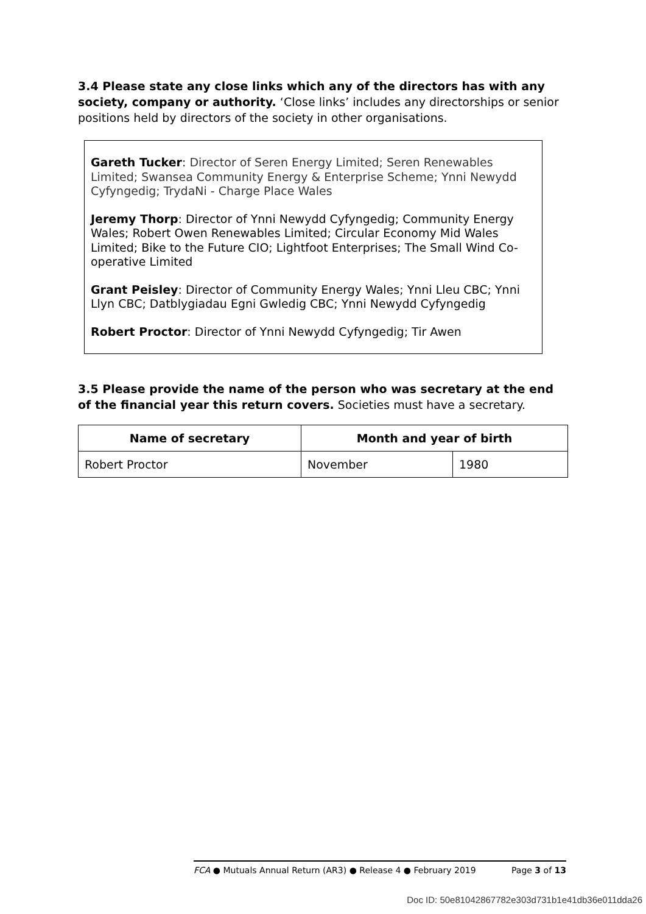3.4 Please state any close links which any of the directors has with any society, company or authority. ‘Close links’ includes any directorships or senior positions held by directors of the society in other organisations.
Gareth Tucker: Director of Seren Energy Limited; Seren Renewables Limited; Swansea Community Energy & Enterprise Scheme; Ynni Newydd Cyfyngedig; TrydaNi - Charge Place Wales
Jeremy Thorp: Director of Ynni Newydd Cyfyngedig; Community Energy Wales; Robert Owen Renewables Limited; Circular Economy Mid Wales Limited; Bike to the Future CIO; Lightfoot Enterprises; The Small Wind Co-operative Limited
Grant Peisley: Director of Community Energy Wales; Ynni Lleu CBC; Ynni Llyn CBC; Datblygiadau Egni Gwledig CBC; Ynni Newydd Cyfyngedig
Robert Proctor: Director of Ynni Newydd Cyfyngedig; Tir Awen
3.5 Please provide the name of the person who was secretary at the end of the financial year this return covers. Societies must have a secretary.
| Name of secretary | Month and year of birth | |
| --- | --- | --- |
| Robert Proctor | November | 1980 |
FCA ● Mutuals Annual Return (AR3) ● Release 4 ● February 2019 Page 3 of 13
Doc ID: 50e81042867782e303d731b1e41db36e011dda26